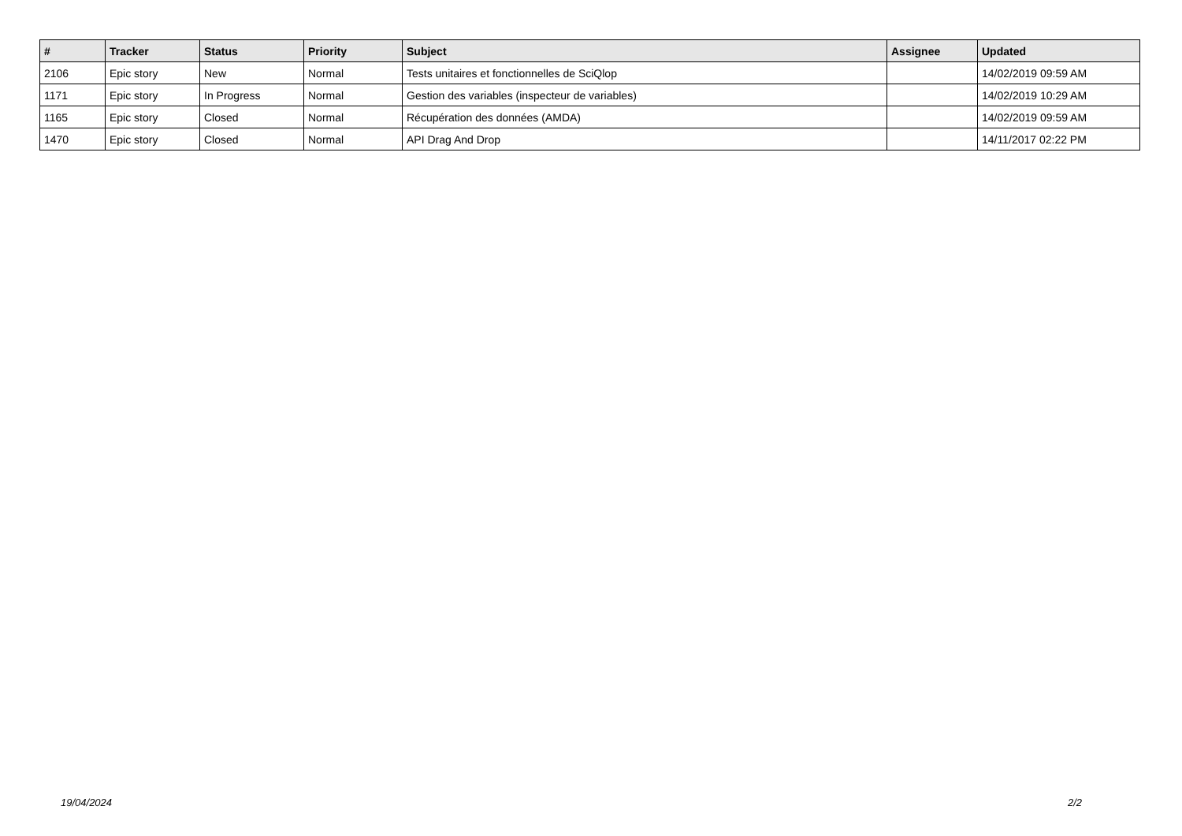| # | Tracker | Status | Priority | Subject | Assignee | Updated |
| --- | --- | --- | --- | --- | --- | --- |
| 2106 | Epic story | New | Normal | Tests unitaires et fonctionnelles de SciQlop | | 14/02/2019 09:59 AM |
| 1171 | Epic story | In Progress | Normal | Gestion des variables (inspecteur de variables) | | 14/02/2019 10:29 AM |
| 1165 | Epic story | Closed | Normal | Récupération des données (AMDA) | | 14/02/2019 09:59 AM |
| 1470 | Epic story | Closed | Normal | API Drag And Drop | | 14/11/2017 02:22 PM |
19/04/2024 2/2